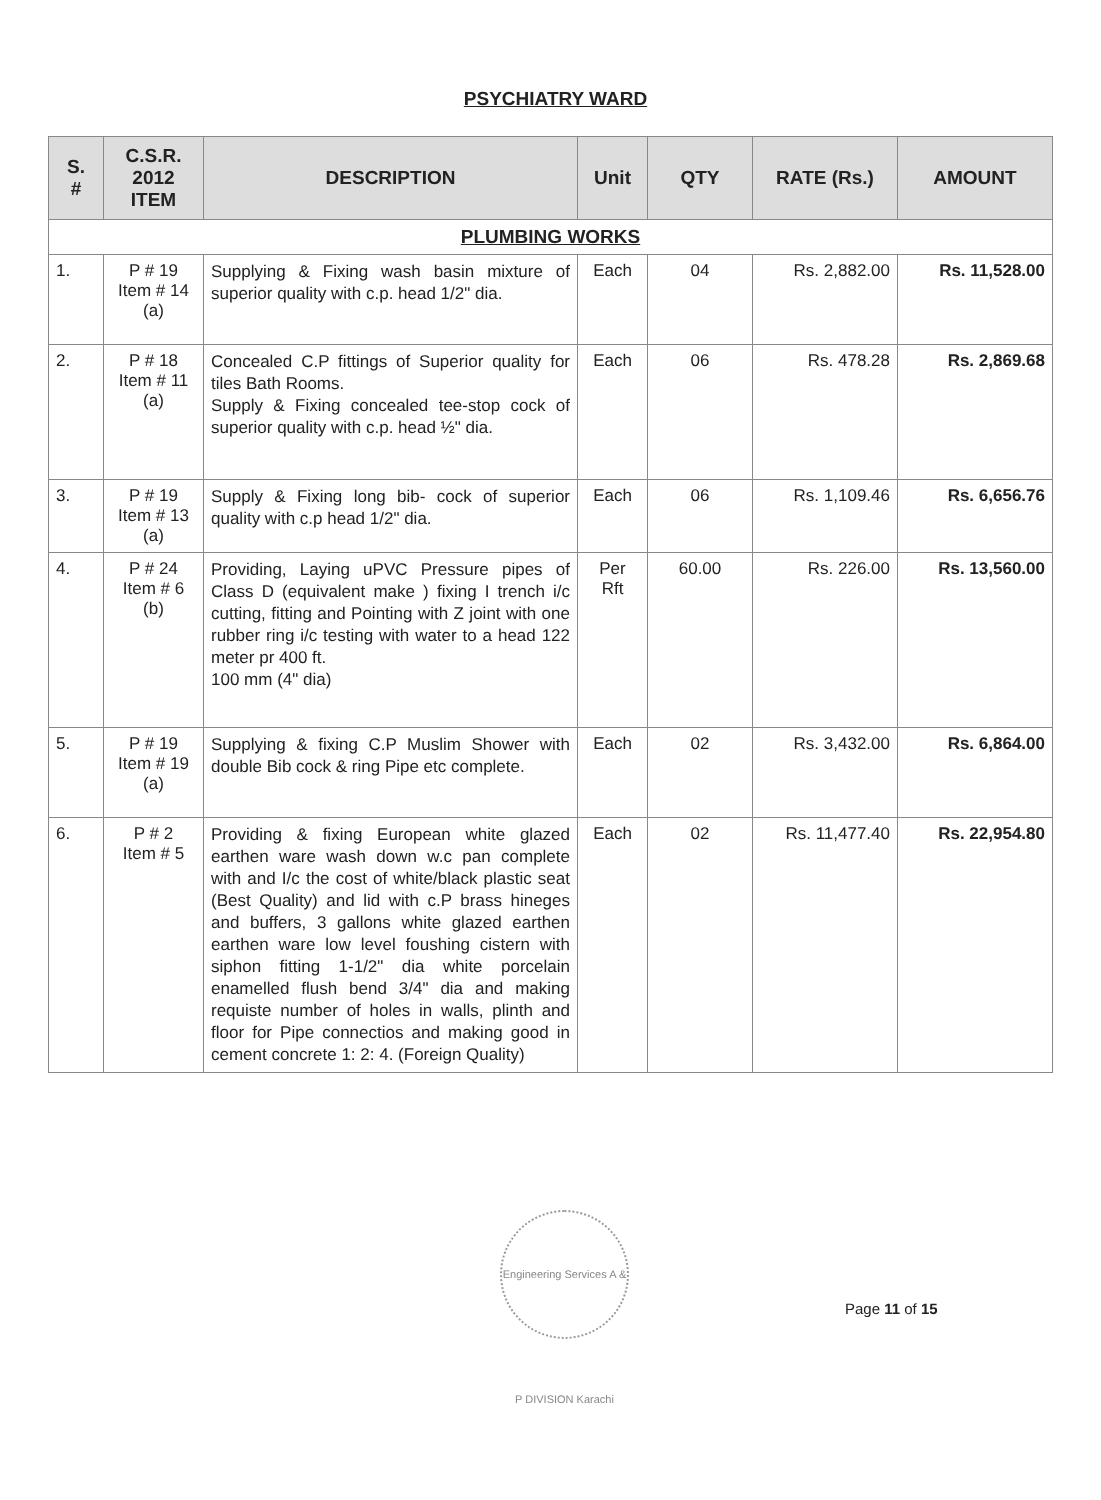PSYCHIATRY WARD
| S. # | C.S.R. 2012 ITEM | DESCRIPTION | Unit | QTY | RATE (Rs.) | AMOUNT |
| --- | --- | --- | --- | --- | --- | --- |
| PLUMBING WORKS | | | | | | |
| 1. | P # 19 Item # 14 (a) | Supplying & Fixing wash basin mixture of superior quality with c.p. head 1/2" dia. | Each | 04 | Rs. 2,882.00 | Rs. 11,528.00 |
| 2. | P # 18 Item # 11 (a) | Concealed C.P fittings of Superior quality for tiles Bath Rooms. Supply & Fixing concealed tee-stop cock of superior quality with c.p. head ½" dia. | Each | 06 | Rs. 478.28 | Rs. 2,869.68 |
| 3. | P # 19 Item # 13 (a) | Supply & Fixing long bib- cock of superior quality with c.p head 1/2" dia. | Each | 06 | Rs. 1,109.46 | Rs. 6,656.76 |
| 4. | P # 24 Item # 6 (b) | Providing, Laying uPVC Pressure pipes of Class D (equivalent make ) fixing I trench i/c cutting, fitting and Pointing with Z joint with one rubber ring i/c testing with water to a head 122 meter pr 400 ft. 100 mm (4" dia) | Per Rft | 60.00 | Rs. 226.00 | Rs. 13,560.00 |
| 5. | P # 19 Item # 19 (a) | Supplying & fixing C.P Muslim Shower with double Bib cock & ring Pipe etc complete. | Each | 02 | Rs. 3,432.00 | Rs. 6,864.00 |
| 6. | P # 2 Item # 5 | Providing & fixing European white glazed earthen ware wash down w.c pan complete with and I/c the cost of white/black plastic seat (Best Quality) and lid with c.P brass hineges and buffers, 3 gallons white glazed earthen earthen ware low level foushing cistern with siphon fitting 1-1/2" dia white porcelain enamelled flush bend 3/4" dia and making requiste number of holes in walls, plinth and floor for Pipe connectios and making good in cement concrete 1: 2: 4. (Foreign Quality) | Each | 02 | Rs. 11,477.40 | Rs. 22,954.80 |
Engineering Services A & P DIVISION Karachi
Page 11 of 15